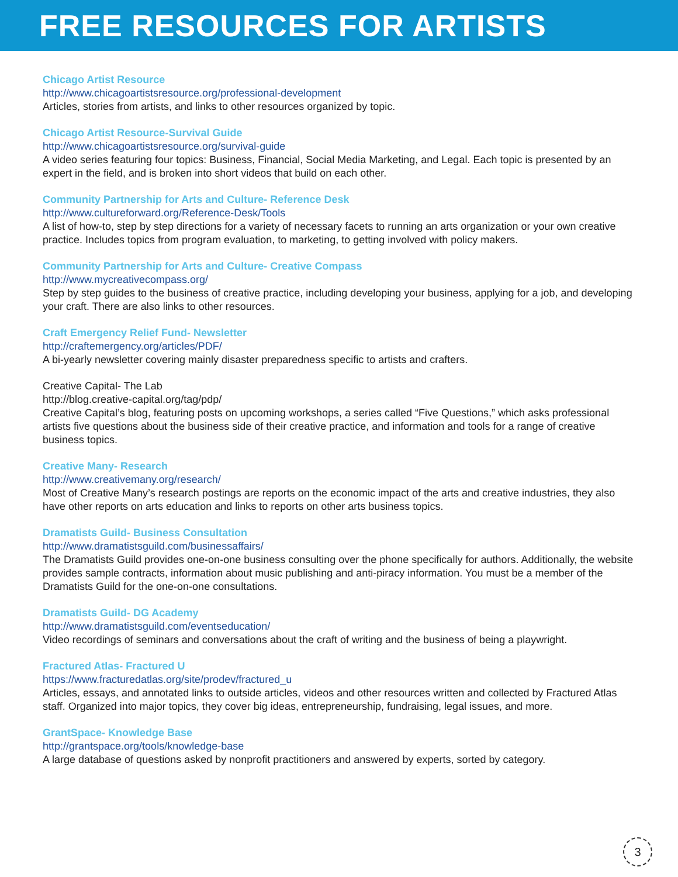FREE RESOURCES FOR ARTISTS
Chicago Artist Resource
http://www.chicagoartistsresource.org/professional-development
Articles, stories from artists, and links to other resources organized by topic.
Chicago Artist Resource-Survival Guide
http://www.chicagoartistsresource.org/survival-guide
A video series featuring four topics: Business, Financial, Social Media Marketing, and Legal. Each topic is presented by an expert in the field, and is broken into short videos that build on each other.
Community Partnership for Arts and Culture- Reference Desk
http://www.cultureforward.org/Reference-Desk/Tools
A list of how-to, step by step directions for a variety of necessary facets to running an arts organization or your own creative practice. Includes topics from program evaluation, to marketing, to getting involved with policy makers.
Community Partnership for Arts and Culture- Creative Compass
http://www.mycreativecompass.org/
Step by step guides to the business of creative practice, including developing your business, applying for a job, and developing your craft. There are also links to other resources.
Craft Emergency Relief Fund- Newsletter
http://craftemergency.org/articles/PDF/
A bi-yearly newsletter covering mainly disaster preparedness specific to artists and crafters.
Creative Capital- The Lab
http://blog.creative-capital.org/tag/pdp/
Creative Capital’s blog, featuring posts on upcoming workshops, a series called “Five Questions,” which asks professional artists five questions about the business side of their creative practice, and information and tools for a range of creative business topics.
Creative Many- Research
http://www.creativemany.org/research/
Most of Creative Many’s research postings are reports on the economic impact of the arts and creative industries, they also have other reports on arts education and links to reports on other arts business topics.
Dramatists Guild- Business Consultation
http://www.dramatistsguild.com/businessaffairs/
The Dramatists Guild provides one-on-one business consulting over the phone specifically for authors. Additionally, the website provides sample contracts, information about music publishing and anti-piracy information. You must be a member of the Dramatists Guild for the one-on-one consultations.
Dramatists Guild- DG Academy
http://www.dramatistsguild.com/eventseducation/
Video recordings of seminars and conversations about the craft of writing and the business of being a playwright.
Fractured Atlas- Fractured U
https://www.fracturedatlas.org/site/prodev/fractured_u
Articles, essays, and annotated links to outside articles, videos and other resources written and collected by Fractured Atlas staff. Organized into major topics, they cover big ideas, entrepreneurship, fundraising, legal issues, and more.
GrantSpace- Knowledge Base
http://grantspace.org/tools/knowledge-base
A large database of questions asked by nonprofit practitioners and answered by experts, sorted by category.
3